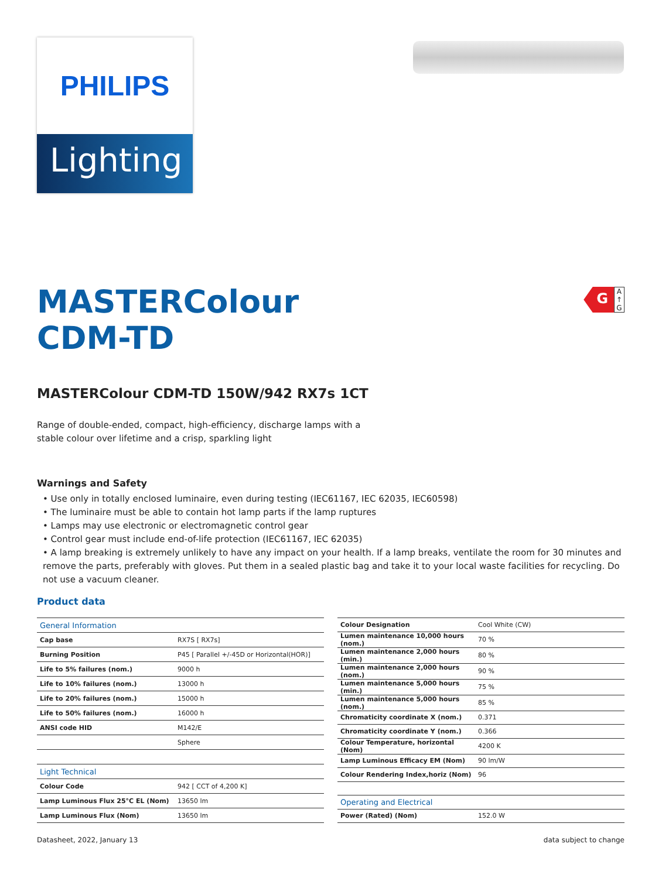PHILIPS
Lighting
G
A
↑
G
MASTERColour CDM-TD
MASTERColour CDM-TD 150W/942 RX7s 1CT
Range of double-ended, compact, high-efficiency, discharge lamps with a stable colour over lifetime and a crisp, sparkling light
Warnings and Safety
• Use only in totally enclosed luminaire, even during testing (IEC61167, IEC 62035, IEC60598)
• The luminaire must be able to contain hot lamp parts if the lamp ruptures
• Lamps may use electronic or electromagnetic control gear
• Control gear must include end-of-life protection (IEC61167, IEC 62035)
• A lamp breaking is extremely unlikely to have any impact on your health. If a lamp breaks, ventilate the room for 30 minutes and remove the parts, preferably with gloves. Put them in a sealed plastic bag and take it to your local waste facilities for recycling. Do not use a vacuum cleaner.
Product data
| General Information | |
| Cap base | RX7S [ RX7s] |
| Burning Position | P45 [ Parallel +/-45D or Horizontal(HOR)] |
| Life to 5% failures (nom.) | 9000 h |
| Life to 10% failures (nom.) | 13000 h |
| Life to 20% failures (nom.) | 15000 h |
| Life to 50% failures (nom.) | 16000 h |
| ANSI code HID | M142/E |
| | Sphere |
| Light Technical | |
| Colour Code | 942 [ CCT of 4,200 K] |
| Lamp Luminous Flux 25°C EL (Nom) | 13650 lm |
| Lamp Luminous Flux (Nom) | 13650 lm |
| Colour Designation | Cool White (CW) |
| Lumen maintenance 10,000 hours (nom.) | 70 % |
| Lumen maintenance 2,000 hours (min.) | 80 % |
| Lumen maintenance 2,000 hours (nom.) | 90 % |
| Lumen maintenance 5,000 hours (min.) | 75 % |
| Lumen maintenance 5,000 hours (nom.) | 85 % |
| Chromaticity coordinate X (nom.) | 0.371 |
| Chromaticity coordinate Y (nom.) | 0.366 |
| Colour Temperature, horizontal (Nom) | 4200 K |
| Lamp Luminous Efficacy EM (Nom) | 90 lm/W |
| Colour Rendering Index,horiz (Nom) | 96 |
| Operating and Electrical | |
| Power (Rated) (Nom) | 152.0 W |
Datasheet, 2022, January 13 data subject to change